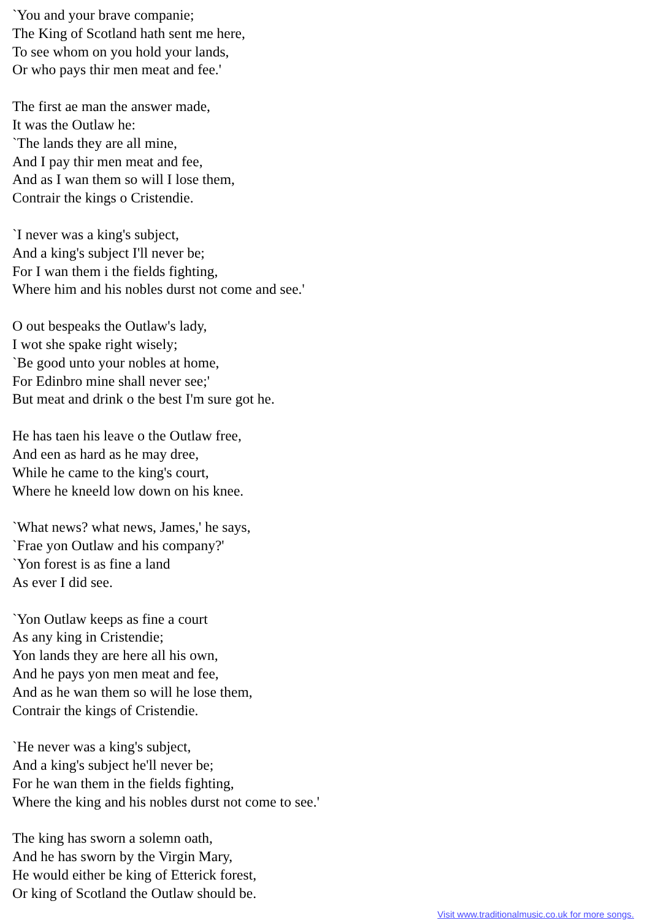`You and your brave companie;
The King of Scotland hath sent me here,
To see whom on you hold your lands,
Or who pays thir men meat and fee.'
The first ae man the answer made,
It was the Outlaw he:
`The lands they are all mine,
And I pay thir men meat and fee,
And as I wan them so will I lose them,
Contrair the kings o Cristendie.
`I never was a king's subject,
And a king's subject I'll never be;
For I wan them i the fields fighting,
Where him and his nobles durst not come and see.'
O out bespeaks the Outlaw's lady,
I wot she spake right wisely;
`Be good unto your nobles at home,
For Edinbro mine shall never see;'
But meat and drink o the best I'm sure got he.
He has taen his leave o the Outlaw free,
And een as hard as he may dree,
While he came to the king's court,
Where he kneeld low down on his knee.
`What news? what news, James,' he says,
`Frae yon Outlaw and his company?'
`Yon forest is as fine a land
As ever I did see.
`Yon Outlaw keeps as fine a court
As any king in Cristendie;
Yon lands they are here all his own,
And he pays yon men meat and fee,
And as he wan them so will he lose them,
Contrair the kings of Cristendie.
`He never was a king's subject,
And a king's subject he'll never be;
For he wan them in the fields fighting,
Where the king and his nobles durst not come to see.'
The king has sworn a solemn oath,
And he has sworn by the Virgin Mary,
He would either be king of Etterick forest,
Or king of Scotland the Outlaw should be.
Visit www.traditionalmusic.co.uk for more songs.